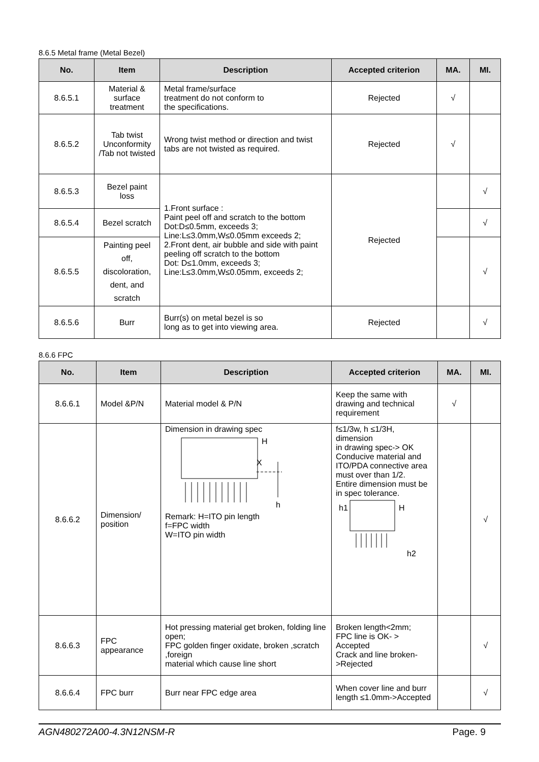8.6.5 Metal frame (Metal Bezel)
| No. | Item | Description | Accepted criterion | MA. | MI. |
| --- | --- | --- | --- | --- | --- |
| 8.6.5.1 | Material & surface treatment | Metal frame/surface treatment do not conform to the specifications. | Rejected | √ | |
| 8.6.5.2 | Tab twist Unconformity /Tab not twisted | Wrong twist method or direction and twist tabs are not twisted as required. | Rejected | √ | |
| 8.6.5.3 | Bezel paint loss | 1.Front surface : Paint peel off and scratch to the bottom Dot:D≤0.5mm, exceeds 3; Line:L≤3.0mm,W≤0.05mm exceeds 2; 2.Front dent, air bubble and side with paint peeling off scratch to the bottom Dot: D≤1.0mm, exceeds 3; Line:L≤3.0mm,W≤0.05mm, exceeds 2; | Rejected | | √ |
| 8.6.5.4 | Bezel scratch | | | | √ |
| 8.6.5.5 | Painting peel off, discoloration, dent, and scratch | | | | √ |
| 8.6.5.6 | Burr | Burr(s) on metal bezel is so long as to get into viewing area. | Rejected | | √ |
8.6.6 FPC
| No. | Item | Description | Accepted criterion | MA. | MI. |
| --- | --- | --- | --- | --- | --- |
| 8.6.6.1 | Model &P/N | Material model & P/N | Keep the same with drawing and technical requirement | √ | |
| 8.6.6.2 | Dimension/ position | Dimension in drawing spec H X h Remark: H=ITO pin length f=FPC width W=ITO pin width | f≤1/3w, h ≤1/3H, dimension in drawing spec-> OK Conducive material and ITO/PDA connective area must over than 1/2. Entire dimension must be in spec tolerance. h1 H h2 | | √ |
| 8.6.6.3 | FPC appearance | Hot pressing material get broken, folding line open; FPC golden finger oxidate, broken ,scratch ,foreign material which cause line short | Broken length<2mm; FPC line is OK- > Accepted Crack and line broken->Rejected | | √ |
| 8.6.6.4 | FPC burr | Burr near FPC edge area | When cover line and burr length ≤1.0mm->Accepted | | √ |
AGN480272A00-4.3N12NSM-R Page. 9